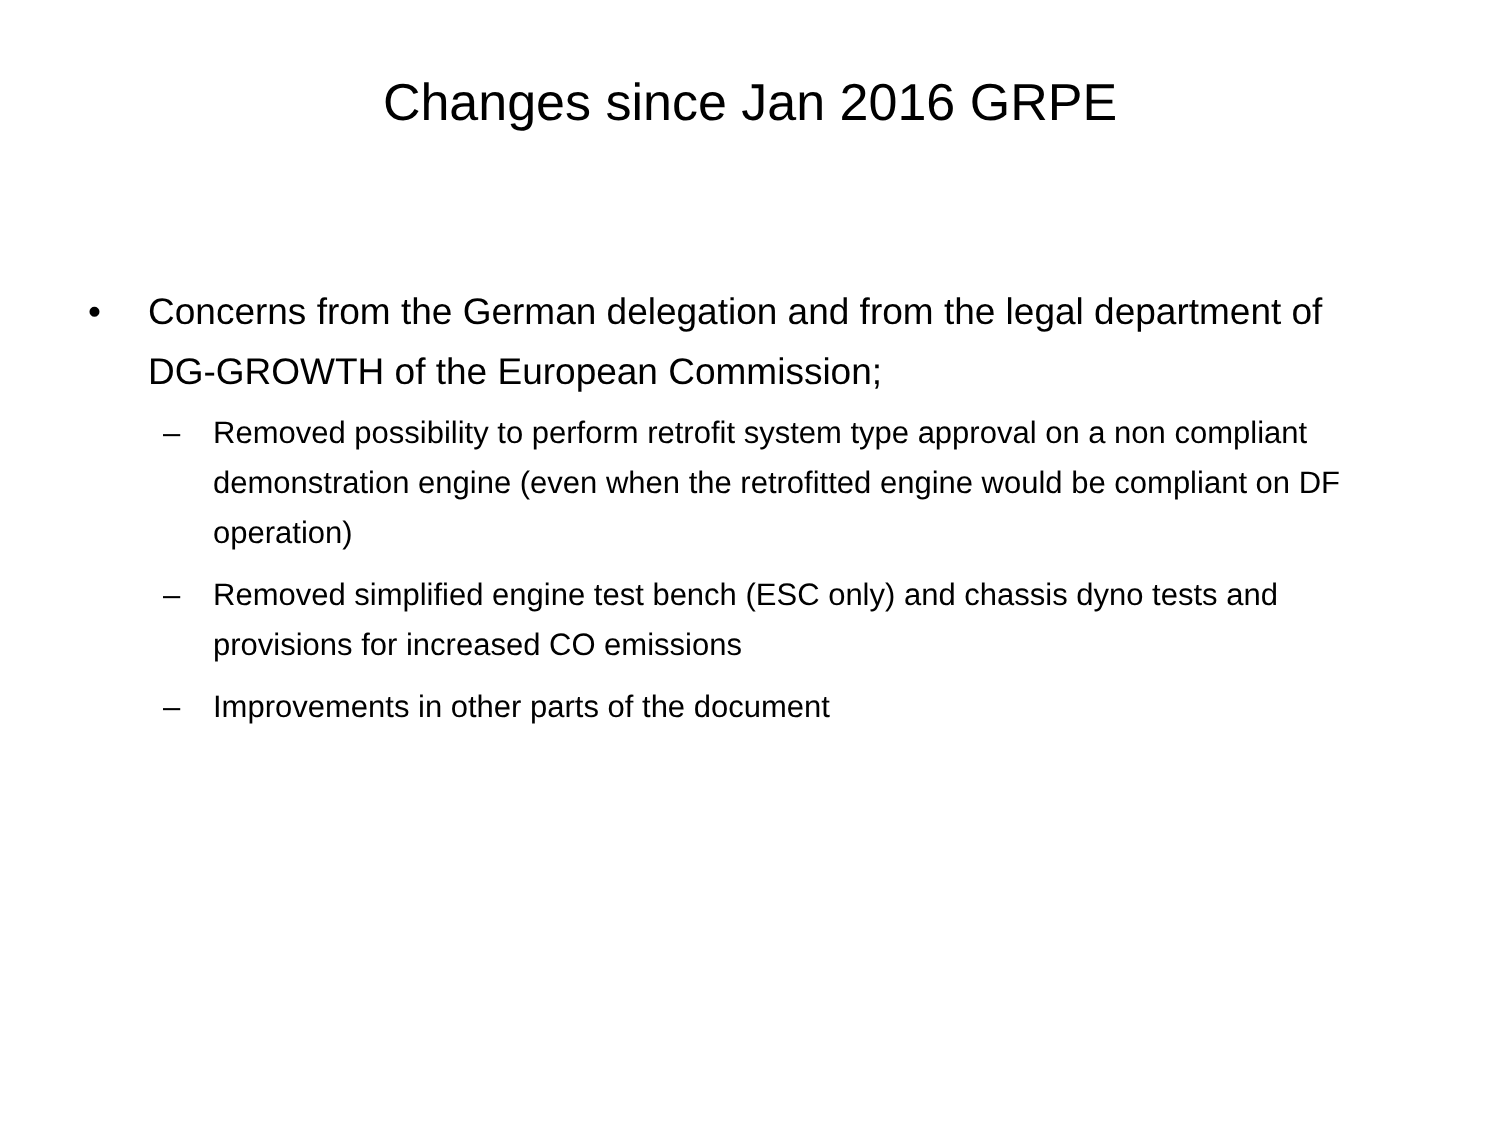Changes since Jan 2016 GRPE
• Concerns from the German delegation and from the legal department of DG-GROWTH of the European Commission;
– Removed possibility to perform retrofit system type approval on a non compliant demonstration engine (even when the retrofitted engine would be compliant on DF operation)
– Removed simplified engine test bench (ESC only) and chassis dyno tests and provisions for increased CO emissions
– Improvements in other parts of the document